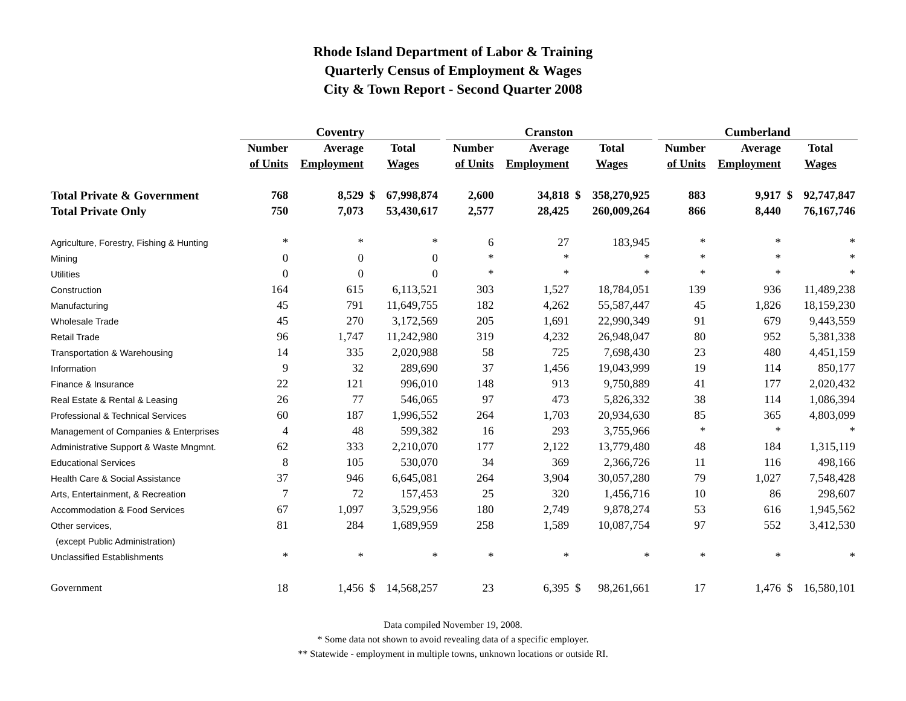Rhode Island Department of Labor & Training
Quarterly Census of Employment & Wages
City & Town Report - Second Quarter 2008
| | Coventry | | | | | Cranston | | | | | Cumberland | | | |
| --- | --- | --- | --- | --- | --- | --- | --- | --- | --- | --- | --- | --- | --- | --- |
| | Number | Average | Total | | | Number | Average | Total | | | Number | Average | Total | |
| | of Units | Employment | Wages | | | of Units | Employment | Wages | | | of Units | Employment | Wages | |
| Total Private & Government | 768 | 8,529 | $ | 67,998,874 | | 2,600 | 34,818 | $ | 358,270,925 | | 883 | 9,917 | $ | 92,747,847 |
| Total Private Only | 750 | 7,073 | | 53,430,617 | | 2,577 | 28,425 | | 260,009,264 | | 866 | 8,440 | | 76,167,746 |
| Agriculture, Forestry, Fishing & Hunting | * | * | | * | | 6 | 27 | | 183,945 | | * | * | | * |
| Mining | 0 | 0 | | 0 | | * | * | | * | | * | * | | * |
| Utilities | 0 | 0 | | 0 | | * | * | | * | | * | * | | * |
| Construction | 164 | 615 | | 6,113,521 | | 303 | 1,527 | | 18,784,051 | | 139 | 936 | | 11,489,238 |
| Manufacturing | 45 | 791 | | 11,649,755 | | 182 | 4,262 | | 55,587,447 | | 45 | 1,826 | | 18,159,230 |
| Wholesale Trade | 45 | 270 | | 3,172,569 | | 205 | 1,691 | | 22,990,349 | | 91 | 679 | | 9,443,559 |
| Retail Trade | 96 | 1,747 | | 11,242,980 | | 319 | 4,232 | | 26,948,047 | | 80 | 952 | | 5,381,338 |
| Transportation & Warehousing | 14 | 335 | | 2,020,988 | | 58 | 725 | | 7,698,430 | | 23 | 480 | | 4,451,159 |
| Information | 9 | 32 | | 289,690 | | 37 | 1,456 | | 19,043,999 | | 19 | 114 | | 850,177 |
| Finance & Insurance | 22 | 121 | | 996,010 | | 148 | 913 | | 9,750,889 | | 41 | 177 | | 2,020,432 |
| Real Estate & Rental & Leasing | 26 | 77 | | 546,065 | | 97 | 473 | | 5,826,332 | | 38 | 114 | | 1,086,394 |
| Professional & Technical Services | 60 | 187 | | 1,996,552 | | 264 | 1,703 | | 20,934,630 | | 85 | 365 | | 4,803,099 |
| Management of Companies & Enterprises | 4 | 48 | | 599,382 | | 16 | 293 | | 3,755,966 | | * | * | | * |
| Administrative Support & Waste Mngmnt. | 62 | 333 | | 2,210,070 | | 177 | 2,122 | | 13,779,480 | | 48 | 184 | | 1,315,119 |
| Educational Services | 8 | 105 | | 530,070 | | 34 | 369 | | 2,366,726 | | 11 | 116 | | 498,166 |
| Health Care & Social Assistance | 37 | 946 | | 6,645,081 | | 264 | 3,904 | | 30,057,280 | | 79 | 1,027 | | 7,548,428 |
| Arts, Entertainment, & Recreation | 7 | 72 | | 157,453 | | 25 | 320 | | 1,456,716 | | 10 | 86 | | 298,607 |
| Accommodation & Food Services | 67 | 1,097 | | 3,529,956 | | 180 | 2,749 | | 9,878,274 | | 53 | 616 | | 1,945,562 |
| Other services, | 81 | 284 | | 1,689,959 | | 258 | 1,589 | | 10,087,754 | | 97 | 552 | | 3,412,530 |
| (except Public Administration) | | | | | | | | | | | | | | |
| Unclassified Establishments | * | * | | * | | * | * | | * | | * | * | | * |
| Government | 18 | 1,456 | $ | 14,568,257 | | 23 | 6,395 | $ | 98,261,661 | | 17 | 1,476 | $ | 16,580,101 |
Data compiled November 19, 2008.
* Some data not shown to avoid revealing data of a specific employer.
** Statewide - employment in multiple towns, unknown locations or outside RI.